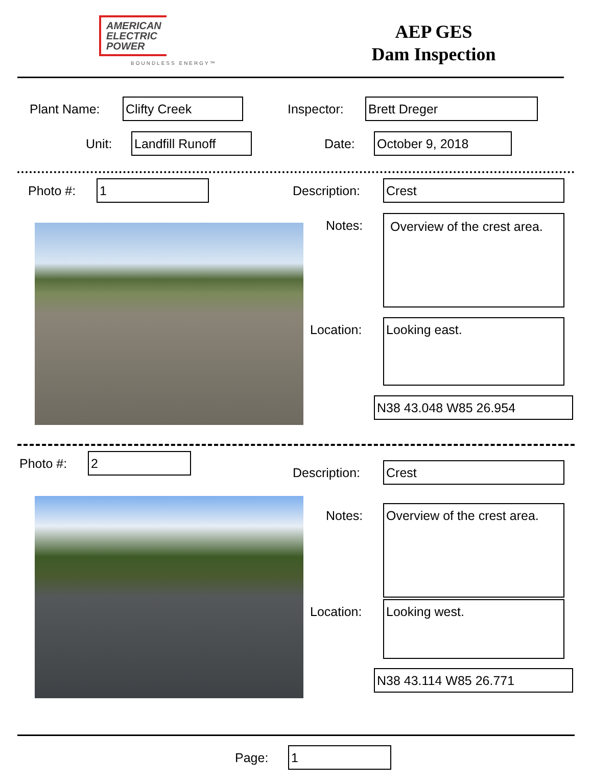AMERICAN
ELECTRIC
POWER
BOUNDLESS ENERGY™
AEP GES
Dam Inspection
Plant Name: Clifty Creek Inspector:
Brett Dreger
Unit: Landfill Runoff Date:
October 9, 2018
Photo #: 1 Description: Crest
Notes:
Overview of the crest area.
Location: Looking east.
N38 43.048 W85 26.954
Photo #: 2
Description: Crest
Notes:
Overview of the crest area.
Location: Looking west.
N38 43.114 W85 26.771
Page: 1